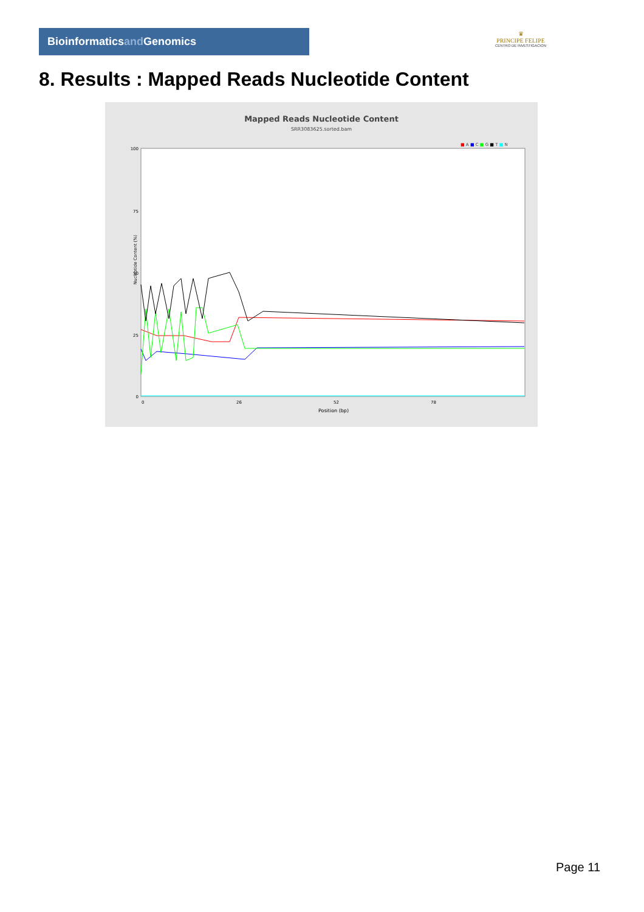Bioinformaticsand Genomics
♛
PRINCIPE FELIPE
CENTRO DE INVESTIGACION
8. Results : Mapped Reads Nucleotide Content
Mapped Reads Nucleotide Content
SRR3083625.sorted.bam
■ A ■ C ■ G ■ T ■ N
100
75
50
25
0
0
26
52
78
Position (bp)
Nucleotide Content (%)
Page 11